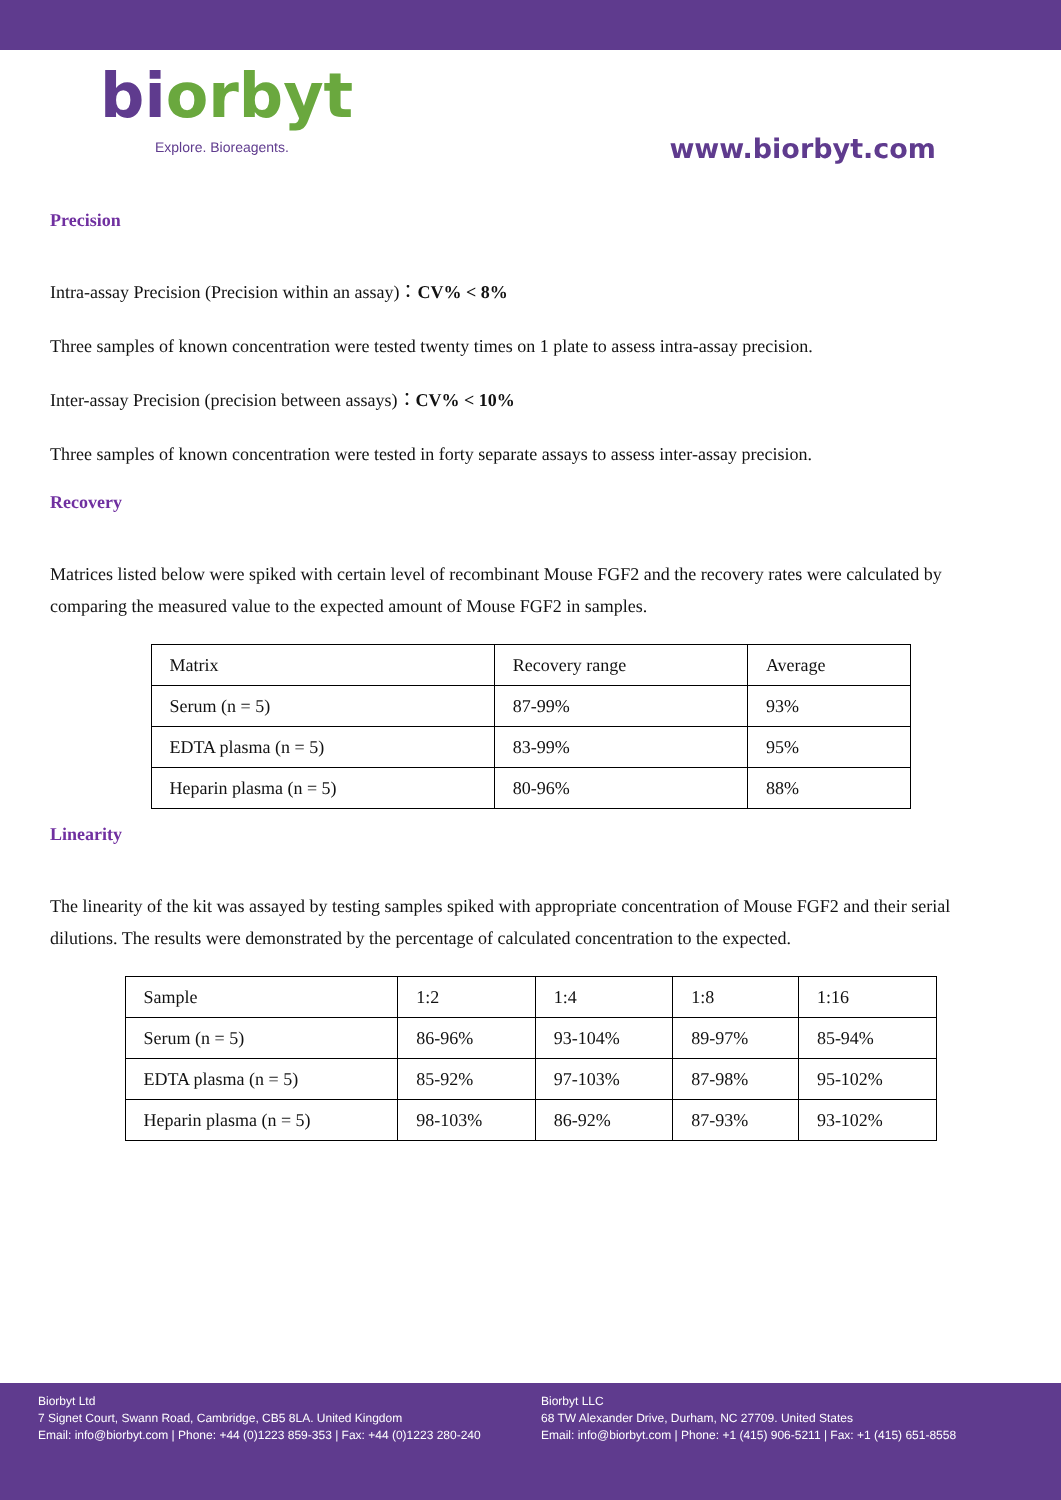biorbyt
Explore. Bioreagents.
www.biorbyt.com
Precision
Intra-assay Precision (Precision within an assay)：CV% < 8%
Three samples of known concentration were tested twenty times on 1 plate to assess intra-assay precision.
Inter-assay Precision (precision between assays)：CV% < 10%
Three samples of known concentration were tested in forty separate assays to assess inter-assay precision.
Recovery
Matrices listed below were spiked with certain level of recombinant Mouse FGF2 and the recovery rates were calculated by comparing the measured value to the expected amount of Mouse FGF2 in samples.
| Matrix | Recovery range | Average |
| Serum (n = 5) | 87-99% | 93% |
| EDTA plasma (n = 5) | 83-99% | 95% |
| Heparin plasma (n = 5) | 80-96% | 88% |
Linearity
The linearity of the kit was assayed by testing samples spiked with appropriate concentration of Mouse FGF2 and their serial dilutions. The results were demonstrated by the percentage of calculated concentration to the expected.
| Sample | 1:2 | 1:4 | 1:8 | 1:16 |
| Serum (n = 5) | 86-96% | 93-104% | 89-97% | 85-94% |
| EDTA plasma (n = 5) | 85-92% | 97-103% | 87-98% | 95-102% |
| Heparin plasma (n = 5) | 98-103% | 86-92% | 87-93% | 93-102% |
Biorbyt Ltd
7 Signet Court, Swann Road, Cambridge, CB5 8LA. United Kingdom
Email: info@biorbyt.com | Phone: +44 (0)1223 859-353 | Fax: +44 (0)1223 280-240
Biorbyt LLC
68 TW Alexander Drive, Durham, NC 27709. United States
Email: info@biorbyt.com | Phone: +1 (415) 906-5211 | Fax: +1 (415) 651-8558